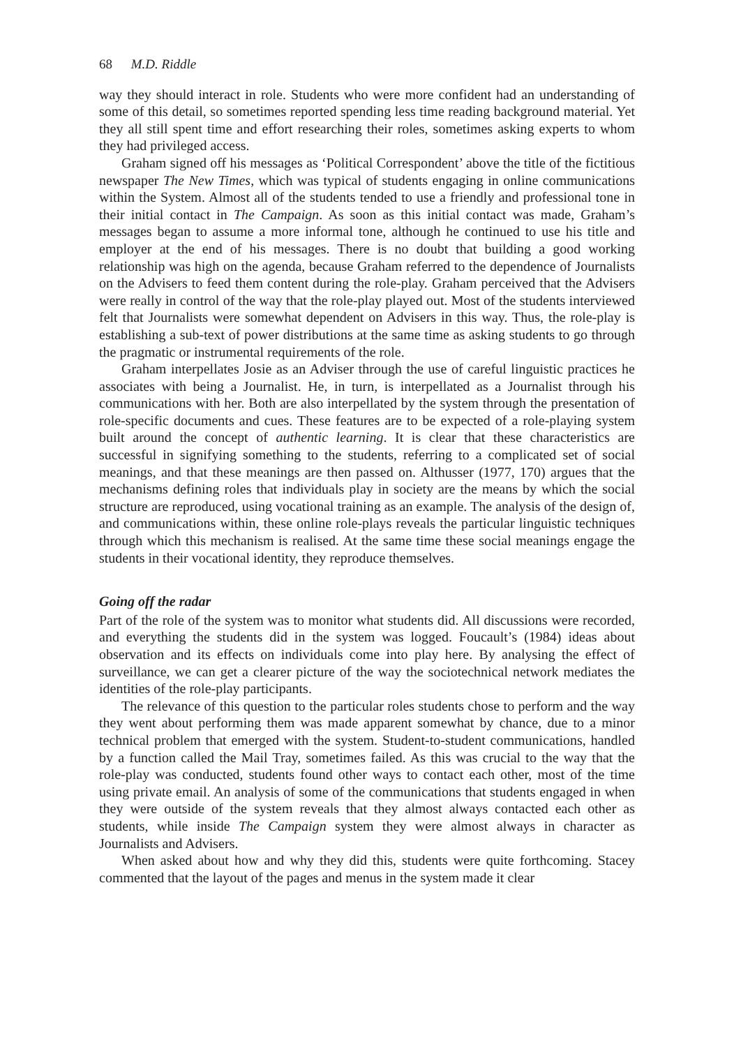68 M.D. Riddle
way they should interact in role. Students who were more confident had an understanding of some of this detail, so sometimes reported spending less time reading background material. Yet they all still spent time and effort researching their roles, sometimes asking experts to whom they had privileged access.
Graham signed off his messages as ‘Political Correspondent’ above the title of the fictitious newspaper The New Times, which was typical of students engaging in online communications within the System. Almost all of the students tended to use a friendly and professional tone in their initial contact in The Campaign. As soon as this initial contact was made, Graham’s messages began to assume a more informal tone, although he continued to use his title and employer at the end of his messages. There is no doubt that building a good working relationship was high on the agenda, because Graham referred to the dependence of Journalists on the Advisers to feed them content during the role-play. Graham perceived that the Advisers were really in control of the way that the role-play played out. Most of the students interviewed felt that Journalists were somewhat dependent on Advisers in this way. Thus, the role-play is establishing a sub-text of power distributions at the same time as asking students to go through the pragmatic or instrumental requirements of the role.
Graham interpellates Josie as an Adviser through the use of careful linguistic practices he associates with being a Journalist. He, in turn, is interpellated as a Journalist through his communications with her. Both are also interpellated by the system through the presentation of role-specific documents and cues. These features are to be expected of a role-playing system built around the concept of authentic learning. It is clear that these characteristics are successful in signifying something to the students, referring to a complicated set of social meanings, and that these meanings are then passed on. Althusser (1977, 170) argues that the mechanisms defining roles that individuals play in society are the means by which the social structure are reproduced, using vocational training as an example. The analysis of the design of, and communications within, these online role-plays reveals the particular linguistic techniques through which this mechanism is realised. At the same time these social meanings engage the students in their vocational identity, they reproduce themselves.
Going off the radar
Part of the role of the system was to monitor what students did. All discussions were recorded, and everything the students did in the system was logged. Foucault’s (1984) ideas about observation and its effects on individuals come into play here. By analysing the effect of surveillance, we can get a clearer picture of the way the sociotechnical network mediates the identities of the role-play participants.
The relevance of this question to the particular roles students chose to perform and the way they went about performing them was made apparent somewhat by chance, due to a minor technical problem that emerged with the system. Student-to-student communications, handled by a function called the Mail Tray, sometimes failed. As this was crucial to the way that the role-play was conducted, students found other ways to contact each other, most of the time using private email. An analysis of some of the communications that students engaged in when they were outside of the system reveals that they almost always contacted each other as students, while inside The Campaign system they were almost always in character as Journalists and Advisers.
When asked about how and why they did this, students were quite forthcoming. Stacey commented that the layout of the pages and menus in the system made it clear